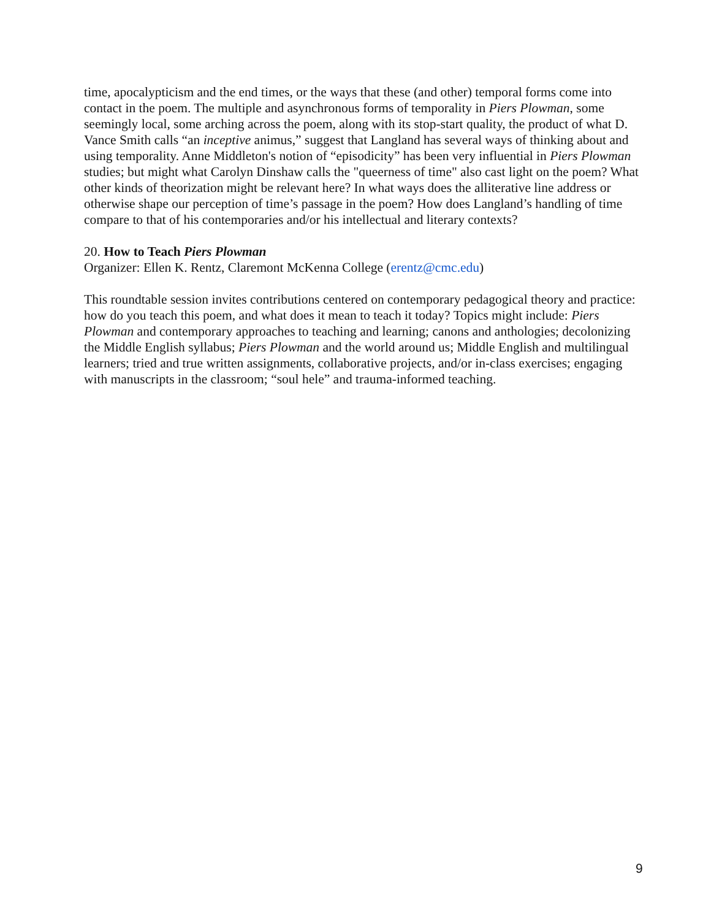time, apocalypticism and the end times, or the ways that these (and other) temporal forms come into contact in the poem. The multiple and asynchronous forms of temporality in Piers Plowman, some seemingly local, some arching across the poem, along with its stop-start quality, the product of what D. Vance Smith calls “an inceptive animus,” suggest that Langland has several ways of thinking about and using temporality. Anne Middleton's notion of “episodicity” has been very influential in Piers Plowman studies; but might what Carolyn Dinshaw calls the "queerness of time" also cast light on the poem? What other kinds of theorization might be relevant here? In what ways does the alliterative line address or otherwise shape our perception of time’s passage in the poem? How does Langland’s handling of time compare to that of his contemporaries and/or his intellectual and literary contexts?
20. How to Teach Piers Plowman
Organizer: Ellen K. Rentz, Claremont McKenna College (erentz@cmc.edu)
This roundtable session invites contributions centered on contemporary pedagogical theory and practice: how do you teach this poem, and what does it mean to teach it today? Topics might include: Piers Plowman and contemporary approaches to teaching and learning; canons and anthologies; decolonizing the Middle English syllabus; Piers Plowman and the world around us; Middle English and multilingual learners; tried and true written assignments, collaborative projects, and/or in-class exercises; engaging with manuscripts in the classroom; “soul hele” and trauma-informed teaching.
9